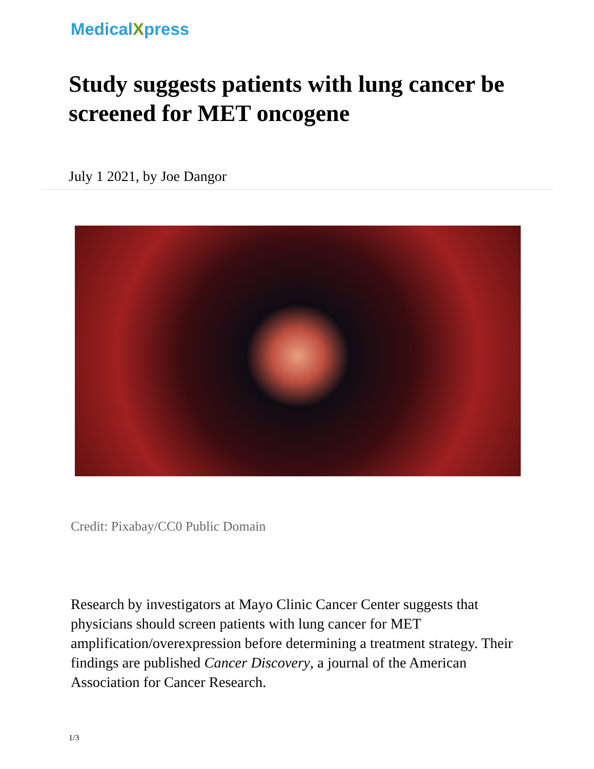MedicalXpress
Study suggests patients with lung cancer be screened for MET oncogene
July 1 2021, by Joe Dangor
Credit: Pixabay/CC0 Public Domain
Research by investigators at Mayo Clinic Cancer Center suggests that physicians should screen patients with lung cancer for MET amplification/overexpression before determining a treatment strategy. Their findings are published Cancer Discovery, a journal of the American Association for Cancer Research.
1/3